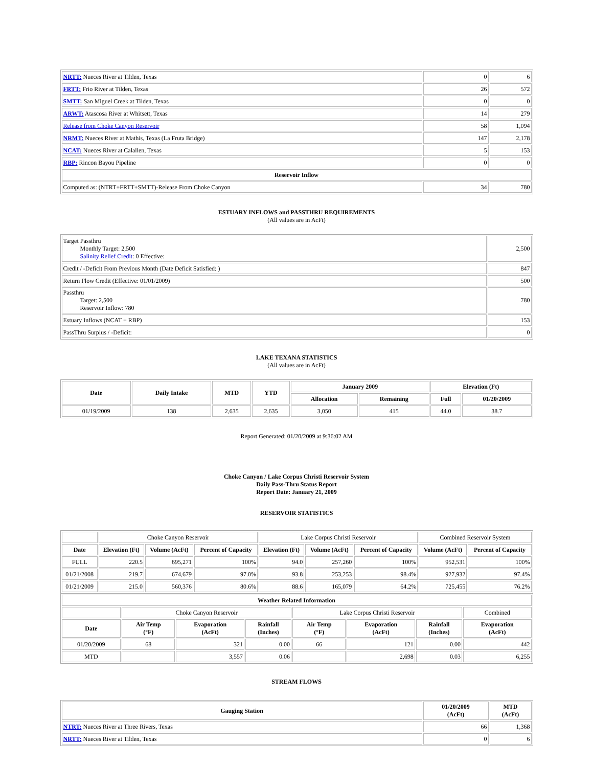| NRTT: Nueces River at Tilden, Texas | 0 | 6 |
| FRTT: Frio River at Tilden, Texas | 26 | 572 |
| SMTT: San Miguel Creek at Tilden, Texas | 0 | 0 |
| ARWT: Atascosa River at Whitsett, Texas | 14 | 279 |
| Release from Choke Canyon Reservoir | 58 | 1,094 |
| NRMT: Nueces River at Mathis, Texas (La Fruta Bridge) | 147 | 2,178 |
| NCAT: Nueces River at Calallen, Texas | 5 | 153 |
| RBP: Rincon Bayou Pipeline | 0 | 0 |
| Reservoir Inflow | | |
| Computed as: (NTRT+FRTT+SMTT)-Release From Choke Canyon | 34 | 780 |
ESTUARY INFLOWS and PASSTHRU REQUIREMENTS
(All values are in AcFt)
| Target Passthru Monthly Target: 2,500 Salinity Relief Credit : 0 Effective: | 2,500 |
| Credit / -Deficit From Previous Month (Date Deficit Satisfied: ) | 847 |
| Return Flow Credit (Effective: 01/01/2009) | 500 |
| Passthru Target: 2,500 Reservoir Inflow: 780 | 780 |
| Estuary Inflows (NCAT + RBP) | 153 |
| PassThru Surplus / -Deficit: | 0 |
LAKE TEXANA STATISTICS
(All values are in AcFt)
| Date | Daily Intake | MTD | YTD | January 2009 | | Elevation (Ft) | |
| --- | --- | --- | --- | --- | --- | --- | --- |
| | | | | Allocation | Remaining | Full | 01/20/2009 |
| 01/19/2009 | 138 | 2,635 | 2,635 | 3,050 | 415 | 44.0 | 38.7 |
Report Generated: 01/20/2009 at 9:36:02 AM
Choke Canyon / Lake Corpus Christi Reservoir System
Daily Pass-Thru Status Report
Report Date: January 21, 2009
RESERVOIR STATISTICS
| | Choke Canyon Reservoir | | | Lake Corpus Christi Reservoir | | | Combined Reservoir System | |
| Date | Elevation (Ft) | Volume (AcFt) | Percent of Capacity | Elevation (Ft) | Volume (AcFt) | Percent of Capacity | Volume (AcFt) | Percent of Capacity |
| FULL | 220.5 | 695,271 | 100% | 94.0 | 257,260 | 100% | 952,531 | 100% |
| 01/21/2008 | 219.7 | 674,679 | 97.0% | 93.8 | 253,253 | 98.4% | 927,932 | 97.4% |
| 01/21/2009 | 215.0 | 560,376 | 80.6% | 88.6 | 165,079 | 64.2% | 725,455 | 76.2% |
| Weather Related Information | | | | | | | |
| --- | --- | --- | --- | --- | --- | --- | --- |
| | Choke Canyon Reservoir | | | Lake Corpus Christi Reservoir | | | Combined |
| Date | Air Temp (°F) | Evaporation (AcFt) | Rainfall (Inches) | Air Temp (°F) | Evaporation (AcFt) | Rainfall (Inches) | Evaporation (AcFt) |
| 01/20/2009 | 68 | 321 | 0.00 | 66 | 121 | 0.00 | 442 |
| MTD | | 3,557 | 0.06 | | 2,698 | 0.03 | 6,255 |
STREAM FLOWS
| Gauging Station | 01/20/2009 (AcFt) | MTD (AcFt) |
| --- | --- | --- |
| NTRT: Nueces River at Three Rivers, Texas | 66 | 1,368 |
| NRTT: Nueces River at Tilden, Texas | 0 | 6 |